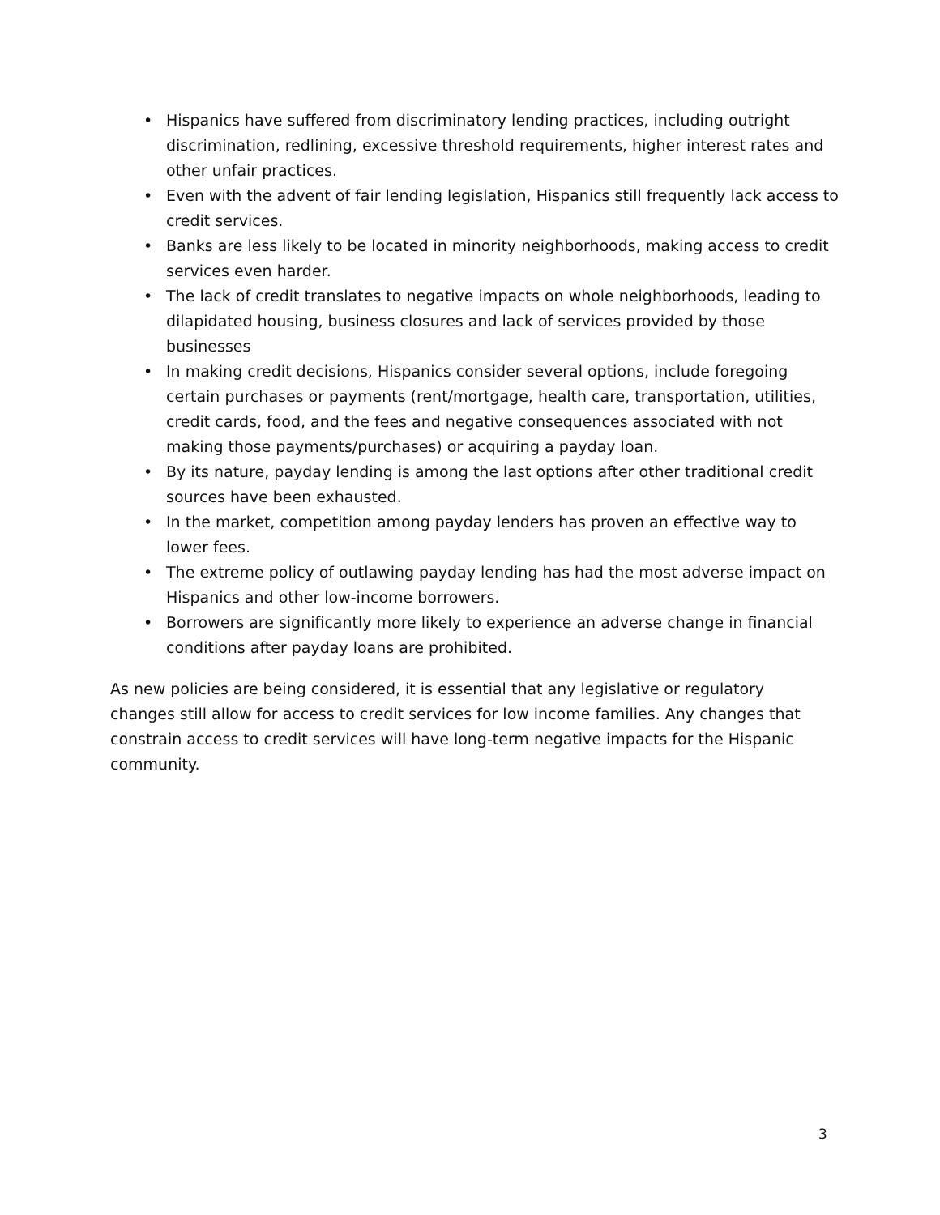• Hispanics have suffered from discriminatory lending practices, including outright discrimination, redlining, excessive threshold requirements, higher interest rates and other unfair practices.
• Even with the advent of fair lending legislation, Hispanics still frequently lack access to credit services.
• Banks are less likely to be located in minority neighborhoods, making access to credit services even harder.
• The lack of credit translates to negative impacts on whole neighborhoods, leading to dilapidated housing, business closures and lack of services provided by those businesses
• In making credit decisions, Hispanics consider several options, include foregoing certain purchases or payments (rent/mortgage, health care, transportation, utilities, credit cards, food, and the fees and negative consequences associated with not making those payments/purchases) or acquiring a payday loan.
• By its nature, payday lending is among the last options after other traditional credit sources have been exhausted.
• In the market, competition among payday lenders has proven an effective way to lower fees.
• The extreme policy of outlawing payday lending has had the most adverse impact on Hispanics and other low-income borrowers.
• Borrowers are significantly more likely to experience an adverse change in financial conditions after payday loans are prohibited.
As new policies are being considered, it is essential that any legislative or regulatory changes still allow for access to credit services for low income families. Any changes that constrain access to credit services will have long-term negative impacts for the Hispanic community.
3